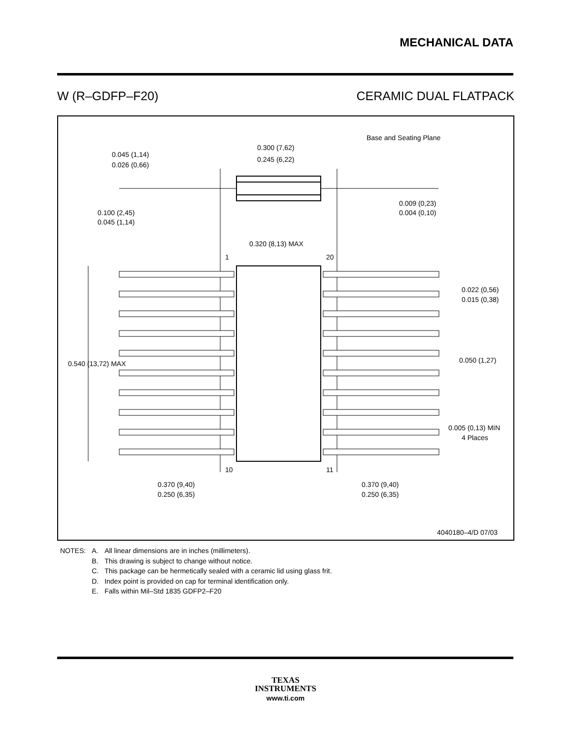MECHANICAL DATA
W (R–GDFP–F20) CERAMIC DUAL FLATPACK
Base and Seating Plane
0.300 (7,62)
0.245 (6,22)
0.045 (1,14)
0.026 (0,66)
0.100 (2,45)
0.045 (1,14)
0.009 (0,23)
0.004 (0,10)
0.320 (8,13) MAX
1
20
0.022 (0,56)
0.015 (0,38)
0.050 (1,27)
0.540 (13,72) MAX
0.005 (0,13) MIN
4 Places
10
11
0.370 (9,40)
0.250 (6,35)
0.370 (9,40)
0.250 (6,35)
4040180–4/D 07/03
| NOTES: | A. | All linear dimensions are in inches (millimeters). |
| | B. | This drawing is subject to change without notice. |
| | C. | This package can be hermetically sealed with a ceramic lid using glass frit. |
| | D. | Index point is provided on cap for terminal identification only. |
| | E. | Falls within Mil–Std 1835 GDFP2–F20 |
TEXAS
INSTRUMENTS
www.ti.com